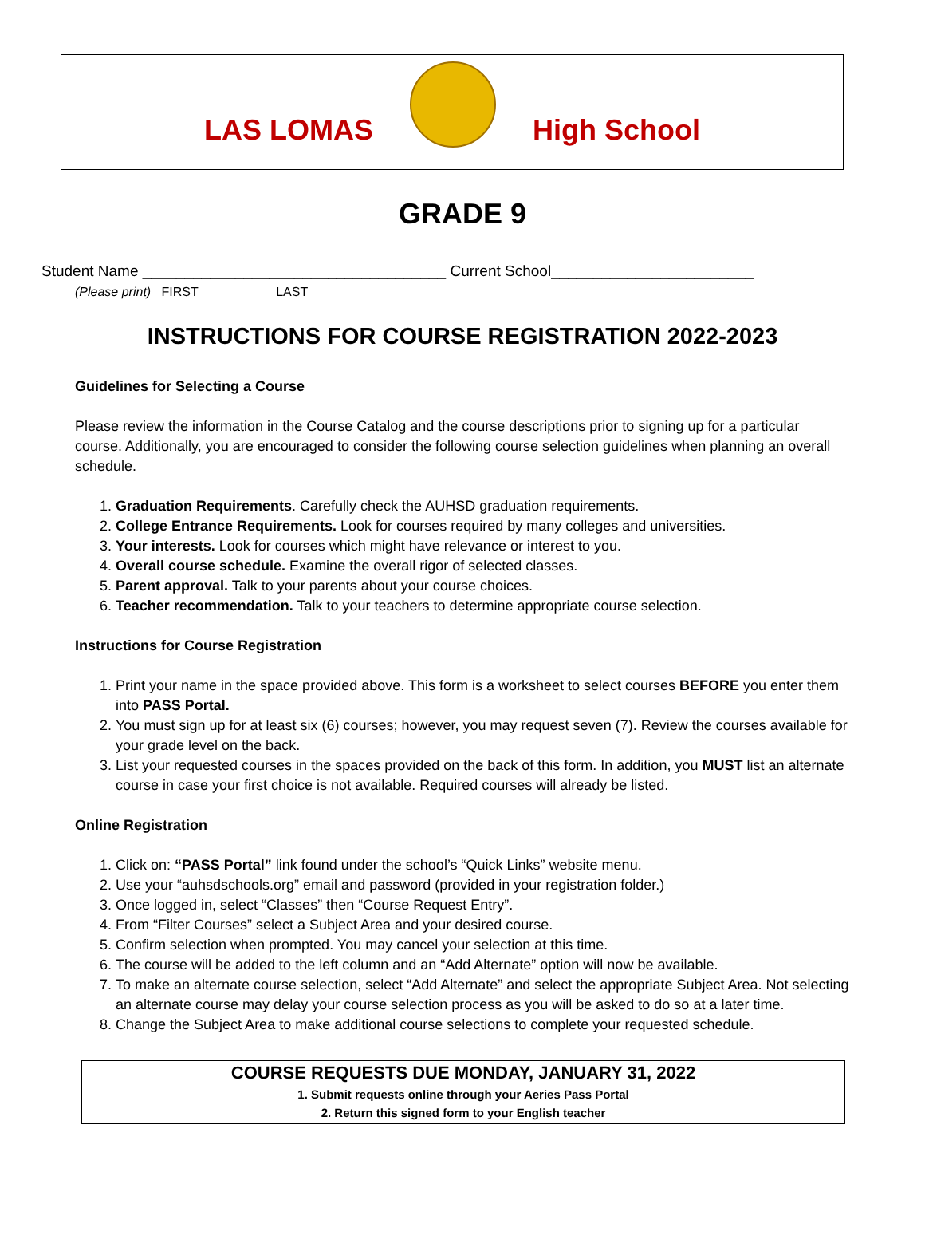LAS LOMAS
High School
GRADE 9
Student Name ____________________________________ Current School________________________
(Please print) FIRST LAST
INSTRUCTIONS FOR COURSE REGISTRATION 2022-2023
Guidelines for Selecting a Course
Please review the information in the Course Catalog and the course descriptions prior to signing up for a particular course. Additionally, you are encouraged to consider the following course selection guidelines when planning an overall schedule.
1. Graduation Requirements. Carefully check the AUHSD graduation requirements.
2. College Entrance Requirements. Look for courses required by many colleges and universities.
3. Your interests. Look for courses which might have relevance or interest to you.
4. Overall course schedule. Examine the overall rigor of selected classes.
5. Parent approval. Talk to your parents about your course choices.
6. Teacher recommendation. Talk to your teachers to determine appropriate course selection.
Instructions for Course Registration
1. Print your name in the space provided above. This form is a worksheet to select courses BEFORE you enter them into PASS Portal.
2. You must sign up for at least six (6) courses; however, you may request seven (7). Review the courses available for your grade level on the back.
3. List your requested courses in the spaces provided on the back of this form. In addition, you MUST list an alternate course in case your first choice is not available. Required courses will already be listed.
Online Registration
1. Click on: “PASS Portal” link found under the school’s “Quick Links” website menu.
2. Use your “auhsdschools.org” email and password (provided in your registration folder.)
3. Once logged in, select “Classes” then “Course Request Entry”.
4. From “Filter Courses” select a Subject Area and your desired course.
5. Confirm selection when prompted. You may cancel your selection at this time.
6. The course will be added to the left column and an “Add Alternate” option will now be available.
7. To make an alternate course selection, select “Add Alternate” and select the appropriate Subject Area. Not selecting an alternate course may delay your course selection process as you will be asked to do so at a later time.
8. Change the Subject Area to make additional course selections to complete your requested schedule.
COURSE REQUESTS DUE MONDAY, JANUARY 31, 2022
1. Submit requests online through your Aeries Pass Portal
2. Return this signed form to your English teacher